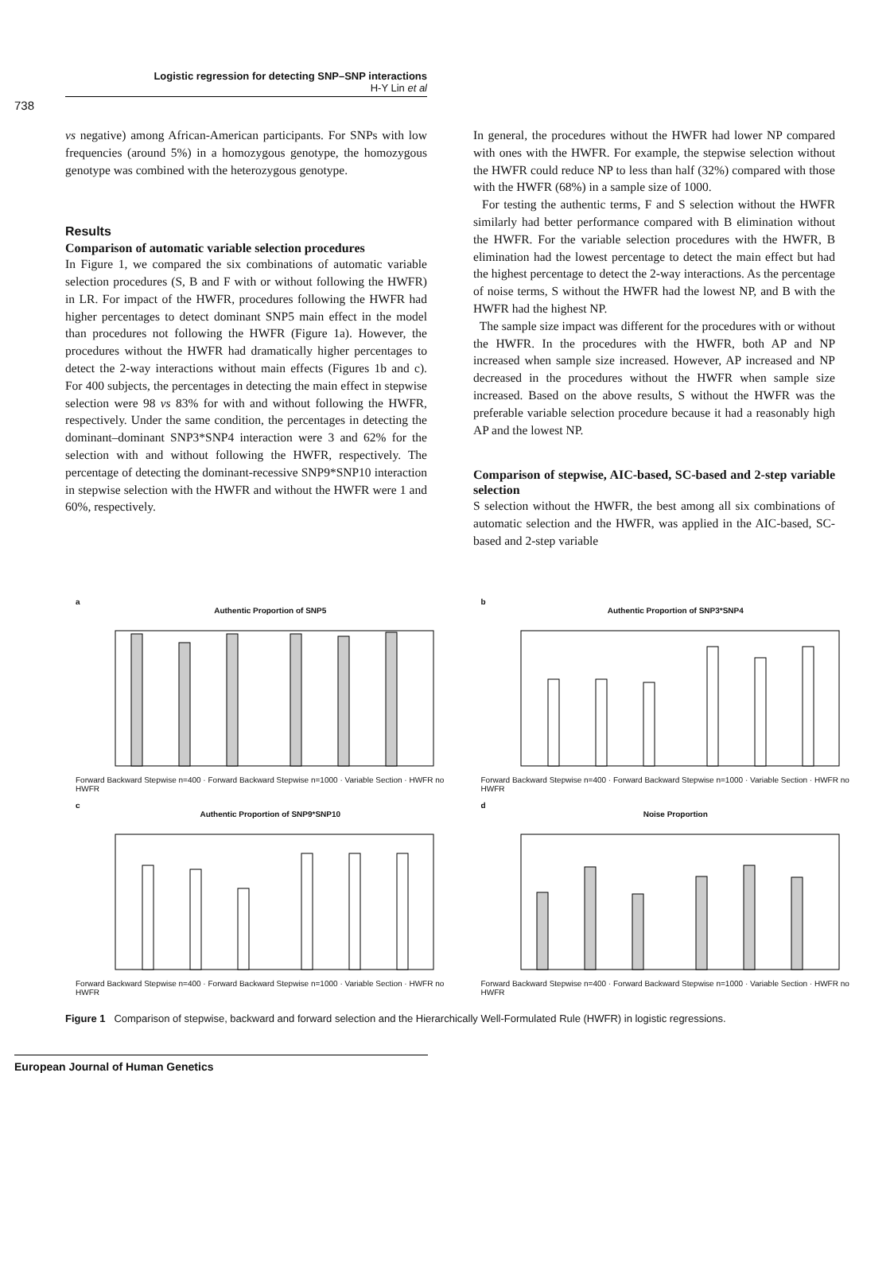Logistic regression for detecting SNP–SNP interactions
H-Y Lin et al
738
vs negative) among African-American participants. For SNPs with low frequencies (around 5%) in a homozygous genotype, the homozygous genotype was combined with the heterozygous genotype.
Results
Comparison of automatic variable selection procedures
In Figure 1, we compared the six combinations of automatic variable selection procedures (S, B and F with or without following the HWFR) in LR. For impact of the HWFR, procedures following the HWFR had higher percentages to detect dominant SNP5 main effect in the model than procedures not following the HWFR (Figure 1a). However, the procedures without the HWFR had dramatically higher percentages to detect the 2-way interactions without main effects (Figures 1b and c). For 400 subjects, the percentages in detecting the main effect in stepwise selection were 98 vs 83% for with and without following the HWFR, respectively. Under the same condition, the percentages in detecting the dominant–dominant SNP3*SNP4 interaction were 3 and 62% for the selection with and without following the HWFR, respectively. The percentage of detecting the dominant-recessive SNP9*SNP10 interaction in stepwise selection with the HWFR and without the HWFR were 1 and 60%, respectively.
In general, the procedures without the HWFR had lower NP compared with ones with the HWFR. For example, the stepwise selection without the HWFR could reduce NP to less than half (32%) compared with those with the HWFR (68%) in a sample size of 1000.
For testing the authentic terms, F and S selection without the HWFR similarly had better performance compared with B elimination without the HWFR. For the variable selection procedures with the HWFR, B elimination had the lowest percentage to detect the main effect but had the highest percentage to detect the 2-way interactions. As the percentage of noise terms, S without the HWFR had the lowest NP, and B with the HWFR had the highest NP.
The sample size impact was different for the procedures with or without the HWFR. In the procedures with the HWFR, both AP and NP increased when sample size increased. However, AP increased and NP decreased in the procedures without the HWFR when sample size increased. Based on the above results, S without the HWFR was the preferable variable selection procedure because it had a reasonably high AP and the lowest NP.
Comparison of stepwise, AIC-based, SC-based and 2-step variable selection
S selection without the HWFR, the best among all six combinations of automatic selection and the HWFR, was applied in the AIC-based, SC-based and 2-step variable
a
Authentic Proportion of SNP5
Forward Backward Stepwise n=400 · Forward Backward Stepwise n=1000 · Variable Section · HWFR no HWFR
b
Authentic Proportion of SNP3*SNP4
Forward Backward Stepwise n=400 · Forward Backward Stepwise n=1000 · Variable Section · HWFR no HWFR
c
Authentic Proportion of SNP9*SNP10
Forward Backward Stepwise n=400 · Forward Backward Stepwise n=1000 · Variable Section · HWFR no HWFR
d
Noise Proportion
Forward Backward Stepwise n=400 · Forward Backward Stepwise n=1000 · Variable Section · HWFR no HWFR
Figure 1 Comparison of stepwise, backward and forward selection and the Hierarchically Well-Formulated Rule (HWFR) in logistic regressions.
European Journal of Human Genetics